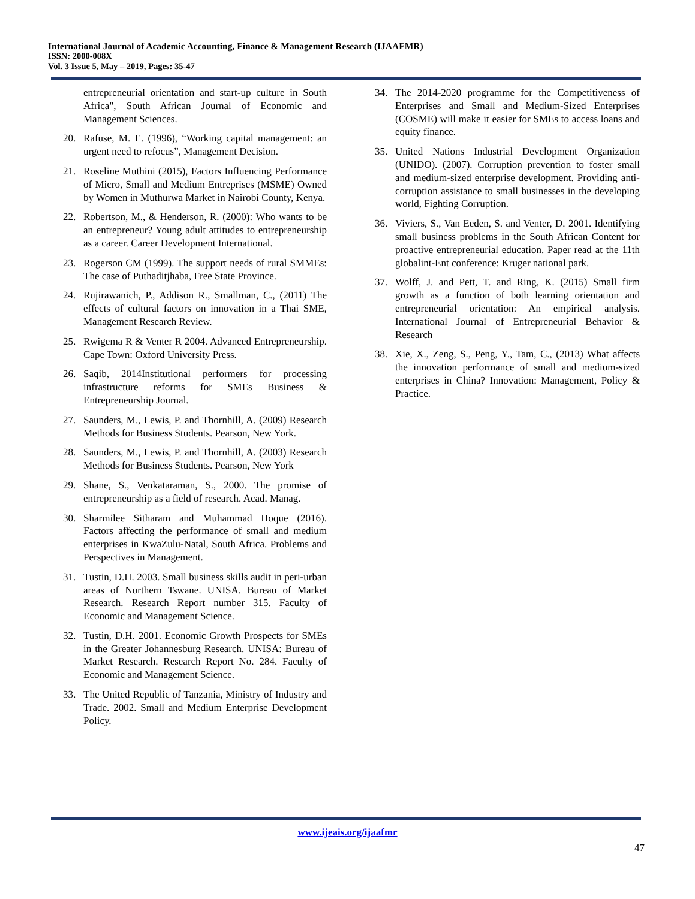International Journal of Academic Accounting, Finance & Management Research (IJAAFMR)
ISSN: 2000-008X
Vol. 3 Issue 5, May – 2019, Pages: 35-47
entrepreneurial orientation and start-up culture in South Africa", South African Journal of Economic and Management Sciences.
20. Rafuse, M. E. (1996), “Working capital management: an urgent need to refocus”, Management Decision.
21. Roseline Muthini (2015), Factors Influencing Performance of Micro, Small and Medium Entreprises (MSME) Owned by Women in Muthurwa Market in Nairobi County, Kenya.
22. Robertson, M., & Henderson, R. (2000): Who wants to be an entrepreneur? Young adult attitudes to entrepreneurship as a career. Career Development International.
23. Rogerson CM (1999). The support needs of rural SMMEs: The case of Puthaditjhaba, Free State Province.
24. Rujirawanich, P., Addison R., Smallman, C., (2011) The effects of cultural factors on innovation in a Thai SME, Management Research Review.
25. Rwigema R & Venter R 2004. Advanced Entrepreneurship. Cape Town: Oxford University Press.
26. Saqib, 2014Institutional performers for processing infrastructure reforms for SMEs Business & Entrepreneurship Journal.
27. Saunders, M., Lewis, P. and Thornhill, A. (2009) Research Methods for Business Students. Pearson, New York.
28. Saunders, M., Lewis, P. and Thornhill, A. (2003) Research Methods for Business Students. Pearson, New York
29. Shane, S., Venkataraman, S., 2000. The promise of entrepreneurship as a field of research. Acad. Manag.
30. Sharmilee Sitharam and Muhammad Hoque (2016). Factors affecting the performance of small and medium enterprises in KwaZulu-Natal, South Africa. Problems and Perspectives in Management.
31. Tustin, D.H. 2003. Small business skills audit in peri-urban areas of Northern Tswane. UNISA. Bureau of Market Research. Research Report number 315. Faculty of Economic and Management Science.
32. Tustin, D.H. 2001. Economic Growth Prospects for SMEs in the Greater Johannesburg Research. UNISA: Bureau of Market Research. Research Report No. 284. Faculty of Economic and Management Science.
33. The United Republic of Tanzania, Ministry of Industry and Trade. 2002. Small and Medium Enterprise Development Policy.
34. The 2014-2020 programme for the Competitiveness of Enterprises and Small and Medium-Sized Enterprises (COSME) will make it easier for SMEs to access loans and equity finance.
35. United Nations Industrial Development Organization (UNIDO). (2007). Corruption prevention to foster small and medium-sized enterprise development. Providing anti-corruption assistance to small businesses in the developing world, Fighting Corruption.
36. Viviers, S., Van Eeden, S. and Venter, D. 2001. Identifying small business problems in the South African Content for proactive entrepreneurial education. Paper read at the 11th globalint-Ent conference: Kruger national park.
37. Wolff, J. and Pett, T. and Ring, K. (2015) Small firm growth as a function of both learning orientation and entrepreneurial orientation: An empirical analysis. International Journal of Entrepreneurial Behavior & Research
38. Xie, X., Zeng, S., Peng, Y., Tam, C., (2013) What affects the innovation performance of small and medium-sized enterprises in China? Innovation: Management, Policy & Practice.
www.ijeais.org/ijaafmr
47